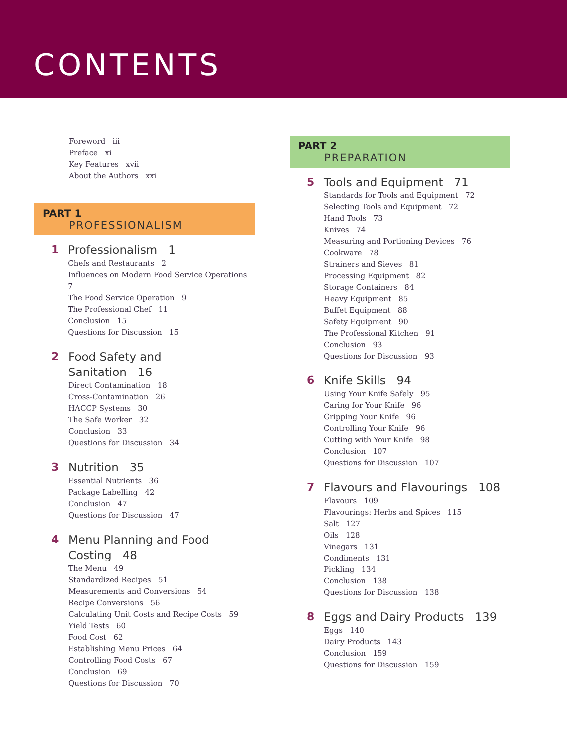CONTENTS
Foreword iii
Preface xi
Key Features xvii
About the Authors xxi
PART 1
PROFESSIONALISM
1
Professionalism 1
Chefs and Restaurants 2
Influences on Modern Food Service Operations 7
The Food Service Operation 9
The Professional Chef 11
Conclusion 15
Questions for Discussion 15
2
Food Safety and
Sanitation 16
Direct Contamination 18
Cross-Contamination 26
HACCP Systems 30
The Safe Worker 32
Conclusion 33
Questions for Discussion 34
3
Nutrition 35
Essential Nutrients 36
Package Labelling 42
Conclusion 47
Questions for Discussion 47
4
Menu Planning and Food
Costing 48
The Menu 49
Standardized Recipes 51
Measurements and Conversions 54
Recipe Conversions 56
Calculating Unit Costs and Recipe Costs 59
Yield Tests 60
Food Cost 62
Establishing Menu Prices 64
Controlling Food Costs 67
Conclusion 69
Questions for Discussion 70
PART 2
PREPARATION
5
Tools and Equipment 71
Standards for Tools and Equipment 72
Selecting Tools and Equipment 72
Hand Tools 73
Knives 74
Measuring and Portioning Devices 76
Cookware 78
Strainers and Sieves 81
Processing Equipment 82
Storage Containers 84
Heavy Equipment 85
Buffet Equipment 88
Safety Equipment 90
The Professional Kitchen 91
Conclusion 93
Questions for Discussion 93
6
Knife Skills 94
Using Your Knife Safely 95
Caring for Your Knife 96
Gripping Your Knife 96
Controlling Your Knife 96
Cutting with Your Knife 98
Conclusion 107
Questions for Discussion 107
7
Flavours and Flavourings 108
Flavours 109
Flavourings: Herbs and Spices 115
Salt 127
Oils 128
Vinegars 131
Condiments 131
Pickling 134
Conclusion 138
Questions for Discussion 138
8
Eggs and Dairy Products 139
Eggs 140
Dairy Products 143
Conclusion 159
Questions for Discussion 159